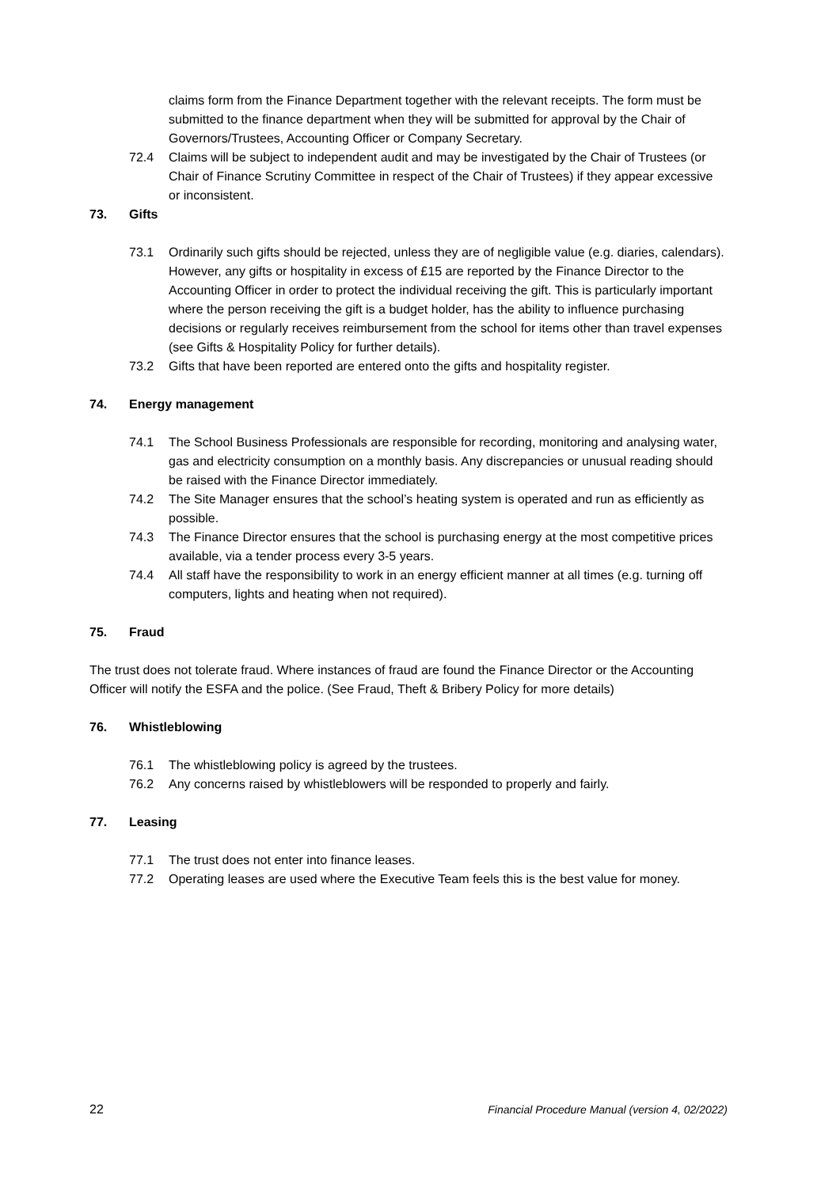claims form from the Finance Department together with the relevant receipts. The form must be submitted to the finance department when they will be submitted for approval by the Chair of Governors/Trustees, Accounting Officer or Company Secretary.
72.4 Claims will be subject to independent audit and may be investigated by the Chair of Trustees (or Chair of Finance Scrutiny Committee in respect of the Chair of Trustees) if they appear excessive or inconsistent.
73. Gifts
73.1 Ordinarily such gifts should be rejected, unless they are of negligible value (e.g. diaries, calendars). However, any gifts or hospitality in excess of £15 are reported by the Finance Director to the Accounting Officer in order to protect the individual receiving the gift. This is particularly important where the person receiving the gift is a budget holder, has the ability to influence purchasing decisions or regularly receives reimbursement from the school for items other than travel expenses (see Gifts & Hospitality Policy for further details).
73.2 Gifts that have been reported are entered onto the gifts and hospitality register.
74. Energy management
74.1 The School Business Professionals are responsible for recording, monitoring and analysing water, gas and electricity consumption on a monthly basis. Any discrepancies or unusual reading should be raised with the Finance Director immediately.
74.2 The Site Manager ensures that the school’s heating system is operated and run as efficiently as possible.
74.3 The Finance Director ensures that the school is purchasing energy at the most competitive prices available, via a tender process every 3-5 years.
74.4 All staff have the responsibility to work in an energy efficient manner at all times (e.g. turning off computers, lights and heating when not required).
75. Fraud
The trust does not tolerate fraud. Where instances of fraud are found the Finance Director or the Accounting Officer will notify the ESFA and the police. (See Fraud, Theft & Bribery Policy for more details)
76. Whistleblowing
76.1 The whistleblowing policy is agreed by the trustees.
76.2 Any concerns raised by whistleblowers will be responded to properly and fairly.
77. Leasing
77.1 The trust does not enter into finance leases.
77.2 Operating leases are used where the Executive Team feels this is the best value for money.
22 Financial Procedure Manual (version 4, 02/2022)